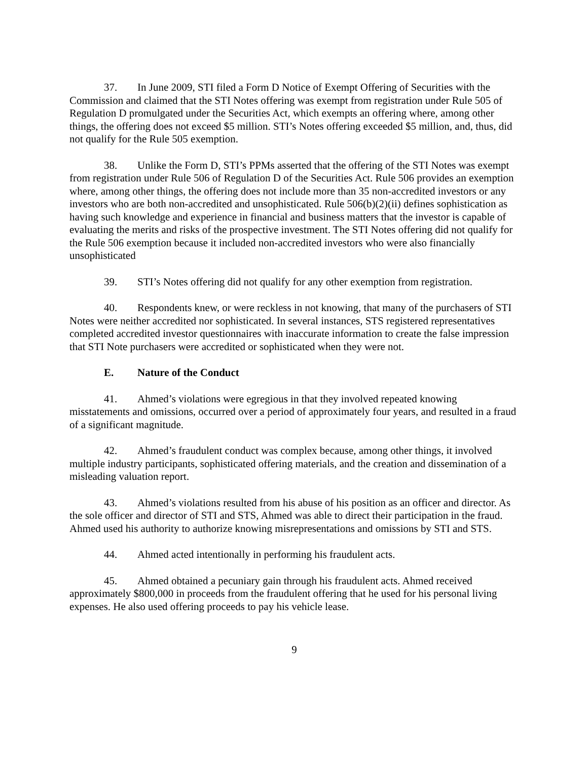37. In June 2009, STI filed a Form D Notice of Exempt Offering of Securities with the Commission and claimed that the STI Notes offering was exempt from registration under Rule 505 of Regulation D promulgated under the Securities Act, which exempts an offering where, among other things, the offering does not exceed $5 million. STI’s Notes offering exceeded $5 million, and, thus, did not qualify for the Rule 505 exemption.
38. Unlike the Form D, STI’s PPMs asserted that the offering of the STI Notes was exempt from registration under Rule 506 of Regulation D of the Securities Act. Rule 506 provides an exemption where, among other things, the offering does not include more than 35 non-accredited investors or any investors who are both non-accredited and unsophisticated. Rule 506(b)(2)(ii) defines sophistication as having such knowledge and experience in financial and business matters that the investor is capable of evaluating the merits and risks of the prospective investment. The STI Notes offering did not qualify for the Rule 506 exemption because it included non-accredited investors who were also financially unsophisticated
39. STI’s Notes offering did not qualify for any other exemption from registration.
40. Respondents knew, or were reckless in not knowing, that many of the purchasers of STI Notes were neither accredited nor sophisticated. In several instances, STS registered representatives completed accredited investor questionnaires with inaccurate information to create the false impression that STI Note purchasers were accredited or sophisticated when they were not.
E. Nature of the Conduct
41. Ahmed’s violations were egregious in that they involved repeated knowing misstatements and omissions, occurred over a period of approximately four years, and resulted in a fraud of a significant magnitude.
42. Ahmed’s fraudulent conduct was complex because, among other things, it involved multiple industry participants, sophisticated offering materials, and the creation and dissemination of a misleading valuation report.
43. Ahmed’s violations resulted from his abuse of his position as an officer and director. As the sole officer and director of STI and STS, Ahmed was able to direct their participation in the fraud. Ahmed used his authority to authorize knowing misrepresentations and omissions by STI and STS.
44. Ahmed acted intentionally in performing his fraudulent acts.
45. Ahmed obtained a pecuniary gain through his fraudulent acts. Ahmed received approximately $800,000 in proceeds from the fraudulent offering that he used for his personal living expenses. He also used offering proceeds to pay his vehicle lease.
9